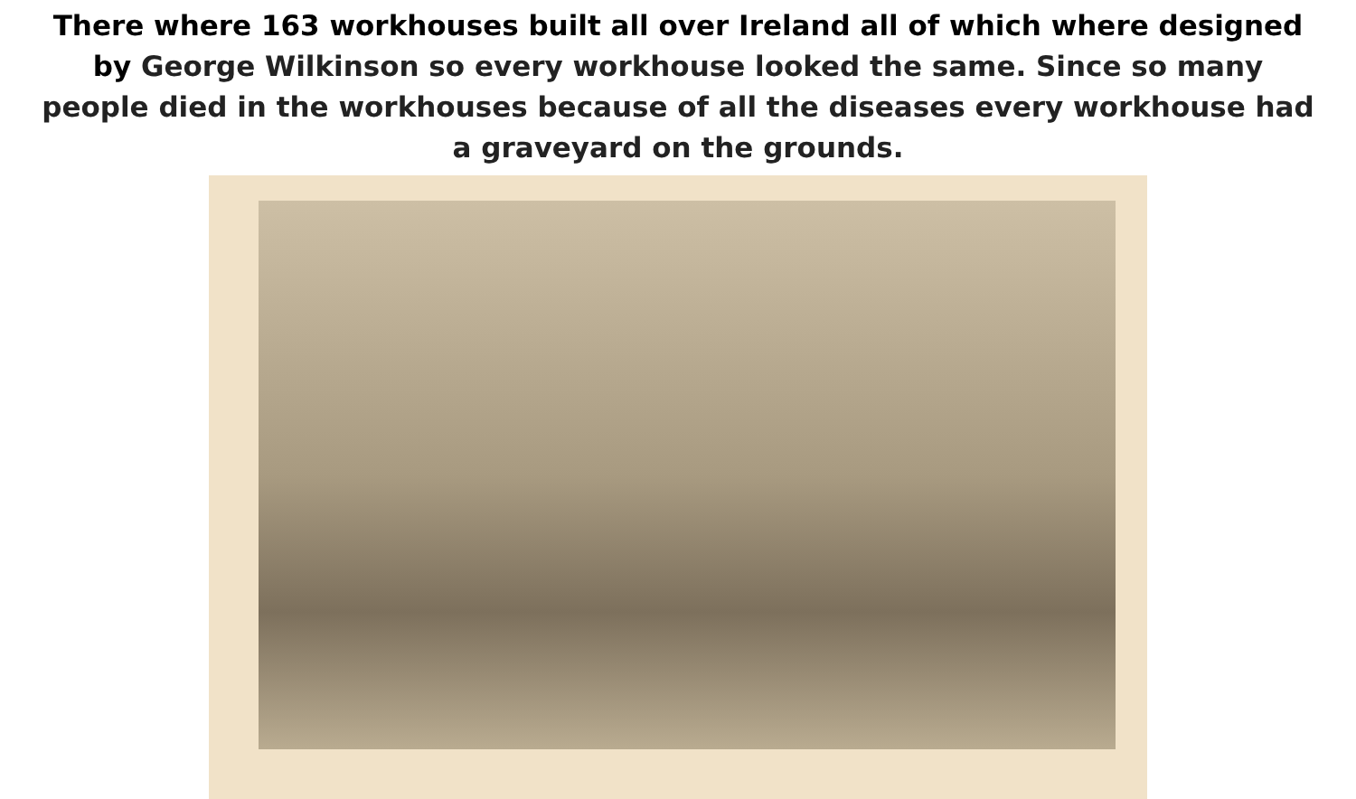There where 163 workhouses built all over Ireland all of which where designed by George Wilkinson so every workhouse looked the same. Since so many people died in the workhouses because of all the diseases every workhouse had a graveyard on the grounds.